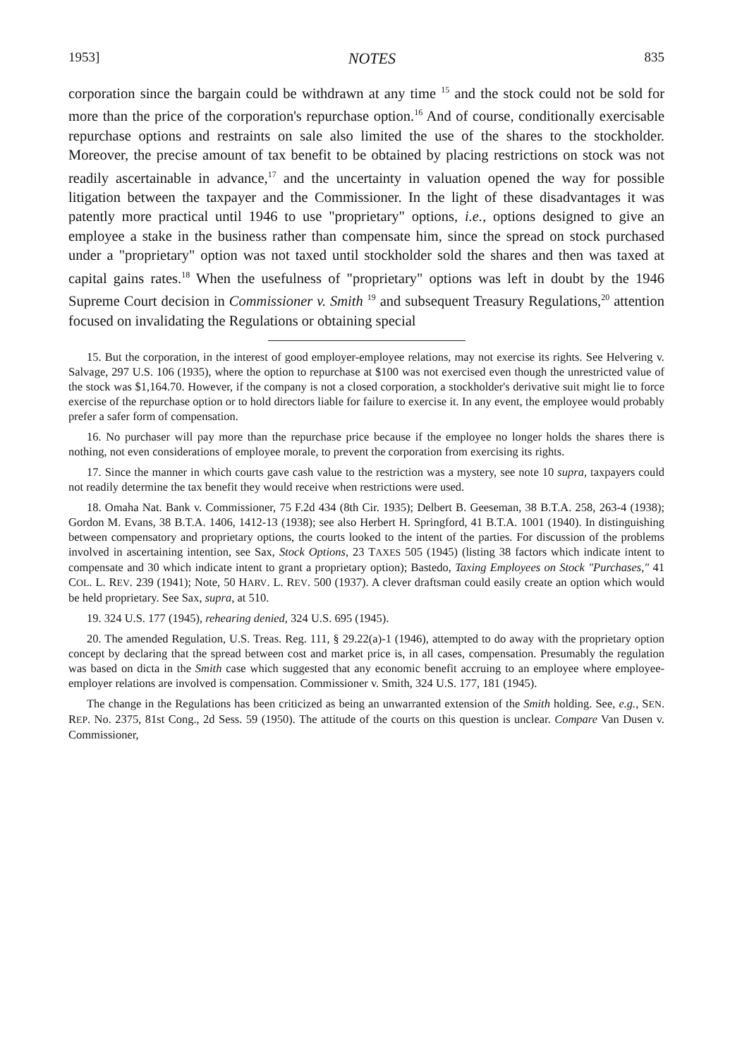1953] NOTES 835
corporation since the bargain could be withdrawn at any time <sup>15</sup> and the stock could not be sold for more than the price of the corporation's repurchase option.<sup>16</sup> And of course, conditionally exercisable repurchase options and restraints on sale also limited the use of the shares to the stockholder. Moreover, the precise amount of tax benefit to be obtained by placing restrictions on stock was not readily ascertainable in advance,<sup>17</sup> and the uncertainty in valuation opened the way for possible litigation between the taxpayer and the Commissioner. In the light of these disadvantages it was patently more practical until 1946 to use "proprietary" options, i.e., options designed to give an employee a stake in the business rather than compensate him, since the spread on stock purchased under a "proprietary" option was not taxed until stockholder sold the shares and then was taxed at capital gains rates.<sup>18</sup> When the usefulness of "proprietary" options was left in doubt by the 1946 Supreme Court decision in Commissioner v. Smith <sup>19</sup> and subsequent Treasury Regulations,<sup>20</sup> attention focused on invalidating the Regulations or obtaining special
15. But the corporation, in the interest of good employer-employee relations, may not exercise its rights. See Helvering v. Salvage, 297 U.S. 106 (1935), where the option to repurchase at $100 was not exercised even though the unrestricted value of the stock was $1,164.70. However, if the company is not a closed corporation, a stockholder's derivative suit might lie to force exercise of the repurchase option or to hold directors liable for failure to exercise it. In any event, the employee would probably prefer a safer form of compensation.
16. No purchaser will pay more than the repurchase price because if the employee no longer holds the shares there is nothing, not even considerations of employee morale, to prevent the corporation from exercising its rights.
17. Since the manner in which courts gave cash value to the restriction was a mystery, see note 10 supra, taxpayers could not readily determine the tax benefit they would receive when restrictions were used.
18. Omaha Nat. Bank v. Commissioner, 75 F.2d 434 (8th Cir. 1935); Delbert B. Geeseman, 38 B.T.A. 258, 263-4 (1938); Gordon M. Evans, 38 B.T.A. 1406, 1412-13 (1938); see also Herbert H. Springford, 41 B.T.A. 1001 (1940). In distinguishing between compensatory and proprietary options, the courts looked to the intent of the parties. For discussion of the problems involved in ascertaining intention, see Sax, Stock Options, 23 TAXES 505 (1945) (listing 38 factors which indicate intent to compensate and 30 which indicate intent to grant a proprietary option); Bastedo, Taxing Employees on Stock "Purchases," 41 COL. L. REV. 239 (1941); Note, 50 HARV. L. REV. 500 (1937). A clever draftsman could easily create an option which would be held proprietary. See Sax, supra, at 510.
19. 324 U.S. 177 (1945), rehearing denied, 324 U.S. 695 (1945).
20. The amended Regulation, U.S. Treas. Reg. 111, § 29.22(a)-1 (1946), attempted to do away with the proprietary option concept by declaring that the spread between cost and market price is, in all cases, compensation. Presumably the regulation was based on dicta in the Smith case which suggested that any economic benefit accruing to an employee where employee-employer relations are involved is compensation. Commissioner v. Smith, 324 U.S. 177, 181 (1945).
The change in the Regulations has been criticized as being an unwarranted extension of the Smith holding. See, e.g., SEN. REP. No. 2375, 81st Cong., 2d Sess. 59 (1950). The attitude of the courts on this question is unclear. Compare Van Dusen v. Commissioner,